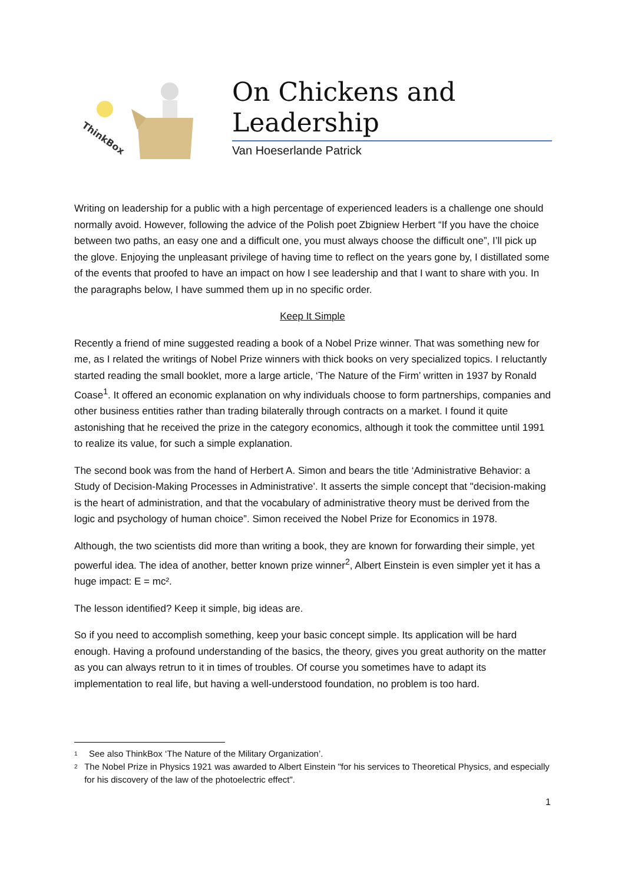ThinkBox
On Chickens and Leadership
Van Hoeserlande Patrick
Writing on leadership for a public with a high percentage of experienced leaders is a challenge one should normally avoid. However, following the advice of the Polish poet Zbigniew Herbert “If you have the choice between two paths, an easy one and a difficult one, you must always choose the difficult one”, I’ll pick up the glove. Enjoying the unpleasant privilege of having time to reflect on the years gone by, I distillated some of the events that proofed to have an impact on how I see leadership and that I want to share with you. In the paragraphs below, I have summed them up in no specific order.
Keep It Simple
Recently a friend of mine suggested reading a book of a Nobel Prize winner. That was something new for me, as I related the writings of Nobel Prize winners with thick books on very specialized topics. I reluctantly started reading the small booklet, more a large article, ‘The Nature of the Firm’ written in 1937 by Ronald Coase<sup>1</sup>. It offered an economic explanation on why individuals choose to form partnerships, companies and other business entities rather than trading bilaterally through contracts on a market. I found it quite astonishing that he received the prize in the category economics, although it took the committee until 1991 to realize its value, for such a simple explanation.
The second book was from the hand of Herbert A. Simon and bears the title ‘Administrative Behavior: a Study of Decision-Making Processes in Administrative’. It asserts the simple concept that "decision-making is the heart of administration, and that the vocabulary of administrative theory must be derived from the logic and psychology of human choice”. Simon received the Nobel Prize for Economics in 1978.
Although, the two scientists did more than writing a book, they are known for forwarding their simple, yet powerful idea. The idea of another, better known prize winner<sup>2</sup>, Albert Einstein is even simpler yet it has a huge impact: E = mc².
The lesson identified? Keep it simple, big ideas are.
So if you need to accomplish something, keep your basic concept simple. Its application will be hard enough. Having a profound understanding of the basics, the theory, gives you great authority on the matter as you can always retrun to it in times of troubles. Of course you sometimes have to adapt its implementation to real life, but having a well-understood foundation, no problem is too hard.
<sup>1</sup> See also ThinkBox ‘The Nature of the Military Organization’.
<sup>2</sup> The Nobel Prize in Physics 1921 was awarded to Albert Einstein "for his services to Theoretical Physics, and especially for his discovery of the law of the photoelectric effect".
1